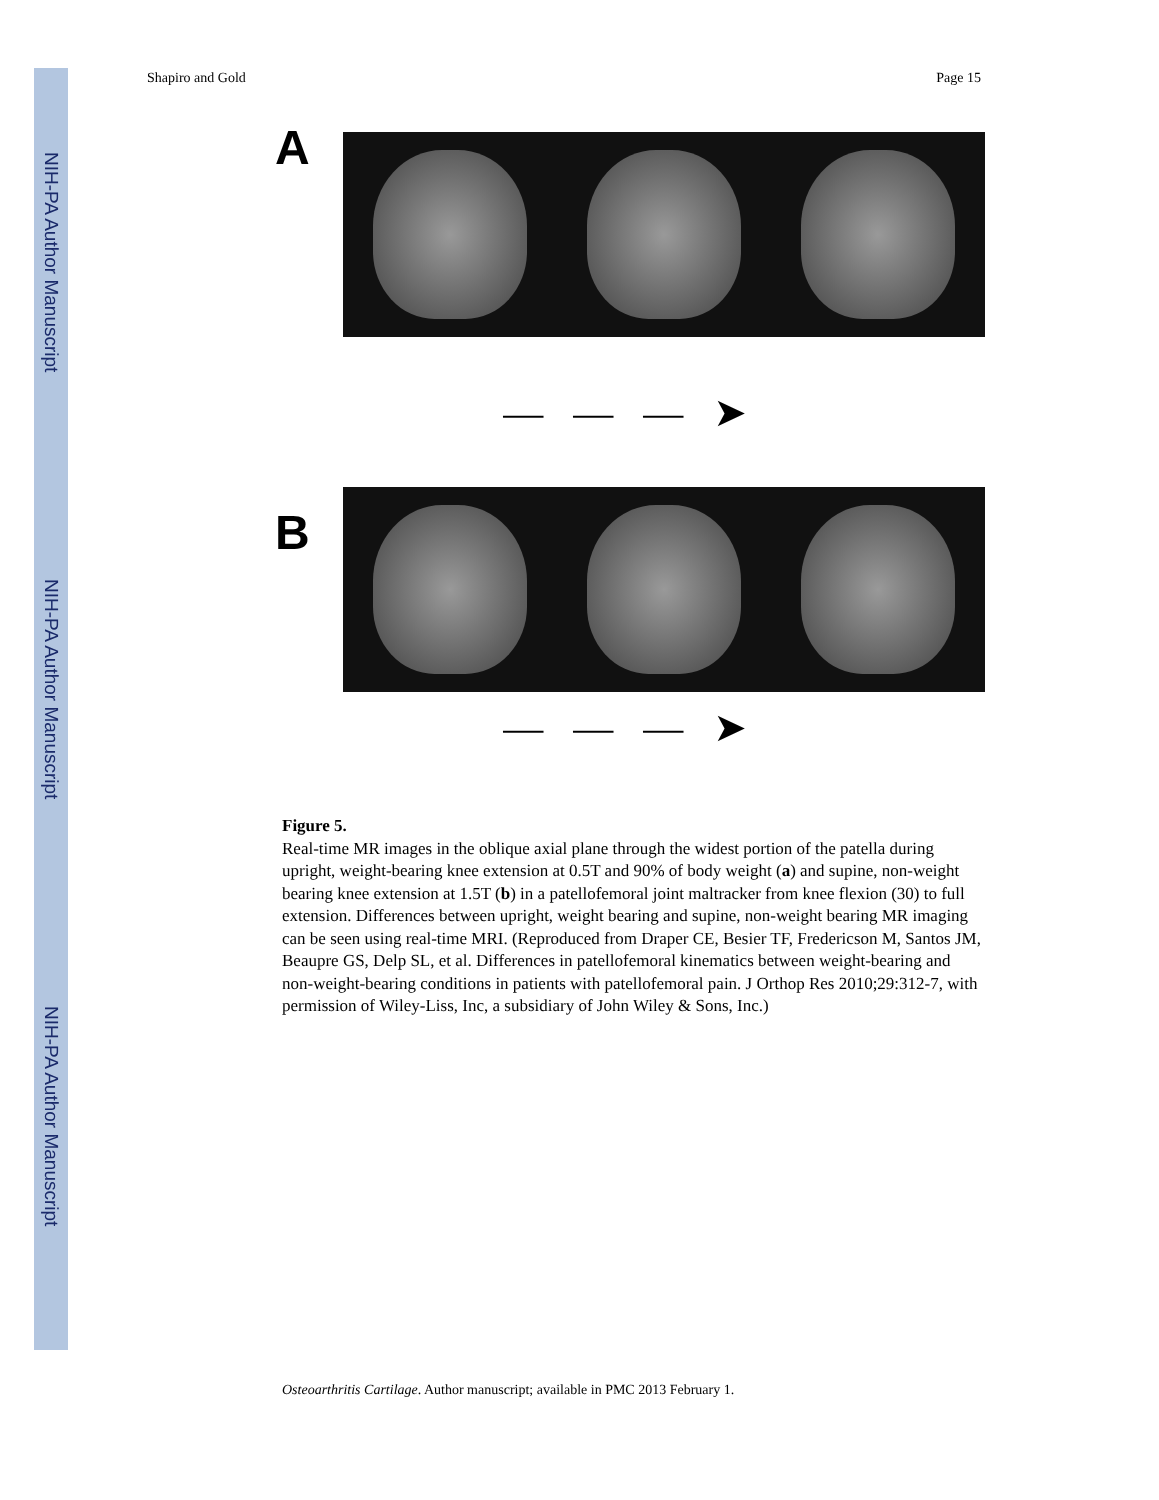NIH-PA Author Manuscript
NIH-PA Author Manuscript
NIH-PA Author Manuscript
Shapiro and Gold Page 15
A
— — — ➤
B
— — — ➤
Figure 5.
Real-time MR images in the oblique axial plane through the widest portion of the patella during upright, weight-bearing knee extension at 0.5T and 90% of body weight (a) and supine, non-weight bearing knee extension at 1.5T (b) in a patellofemoral joint maltracker from knee flexion (30) to full extension. Differences between upright, weight bearing and supine, non-weight bearing MR imaging can be seen using real-time MRI. (Reproduced from Draper CE, Besier TF, Fredericson M, Santos JM, Beaupre GS, Delp SL, et al. Differences in patellofemoral kinematics between weight-bearing and non-weight-bearing conditions in patients with patellofemoral pain. J Orthop Res 2010;29:312-7, with permission of Wiley-Liss, Inc, a subsidiary of John Wiley & Sons, Inc.)
Osteoarthritis Cartilage. Author manuscript; available in PMC 2013 February 1.